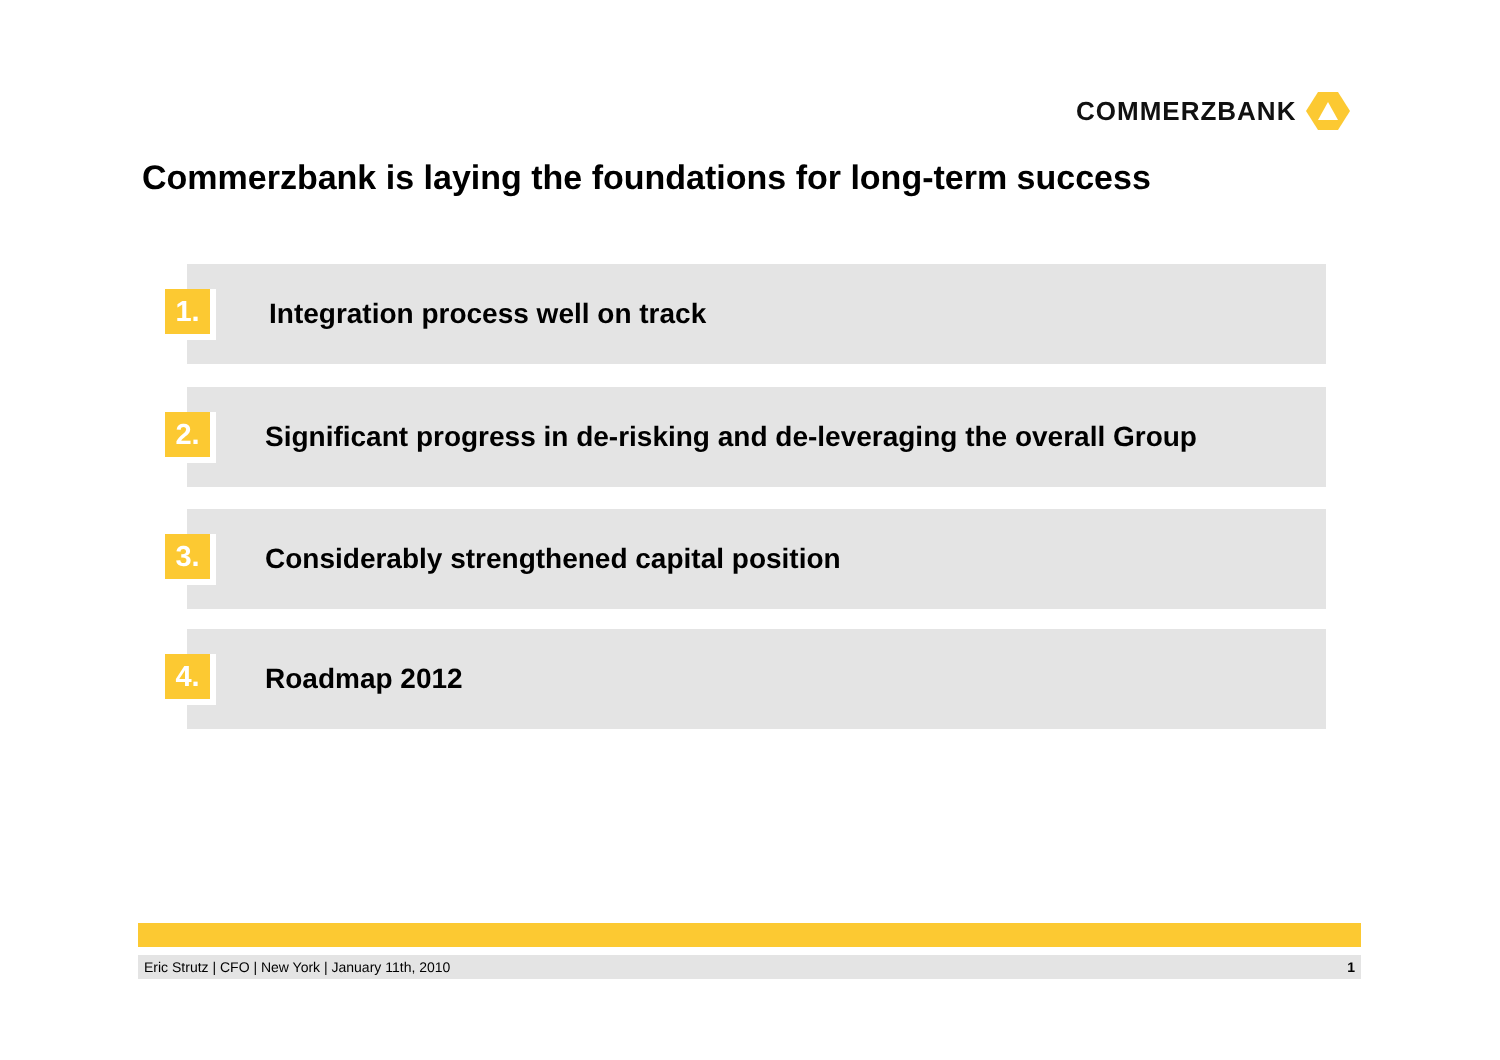COMMERZBANK
Commerzbank is laying the foundations for long-term success
1.
Integration process well on track
2.
Significant progress in de-risking and de-leveraging the overall Group
3.
Considerably strengthened capital position
4.
Roadmap 2012
Eric Strutz | CFO | New York | January 11th, 2010 1